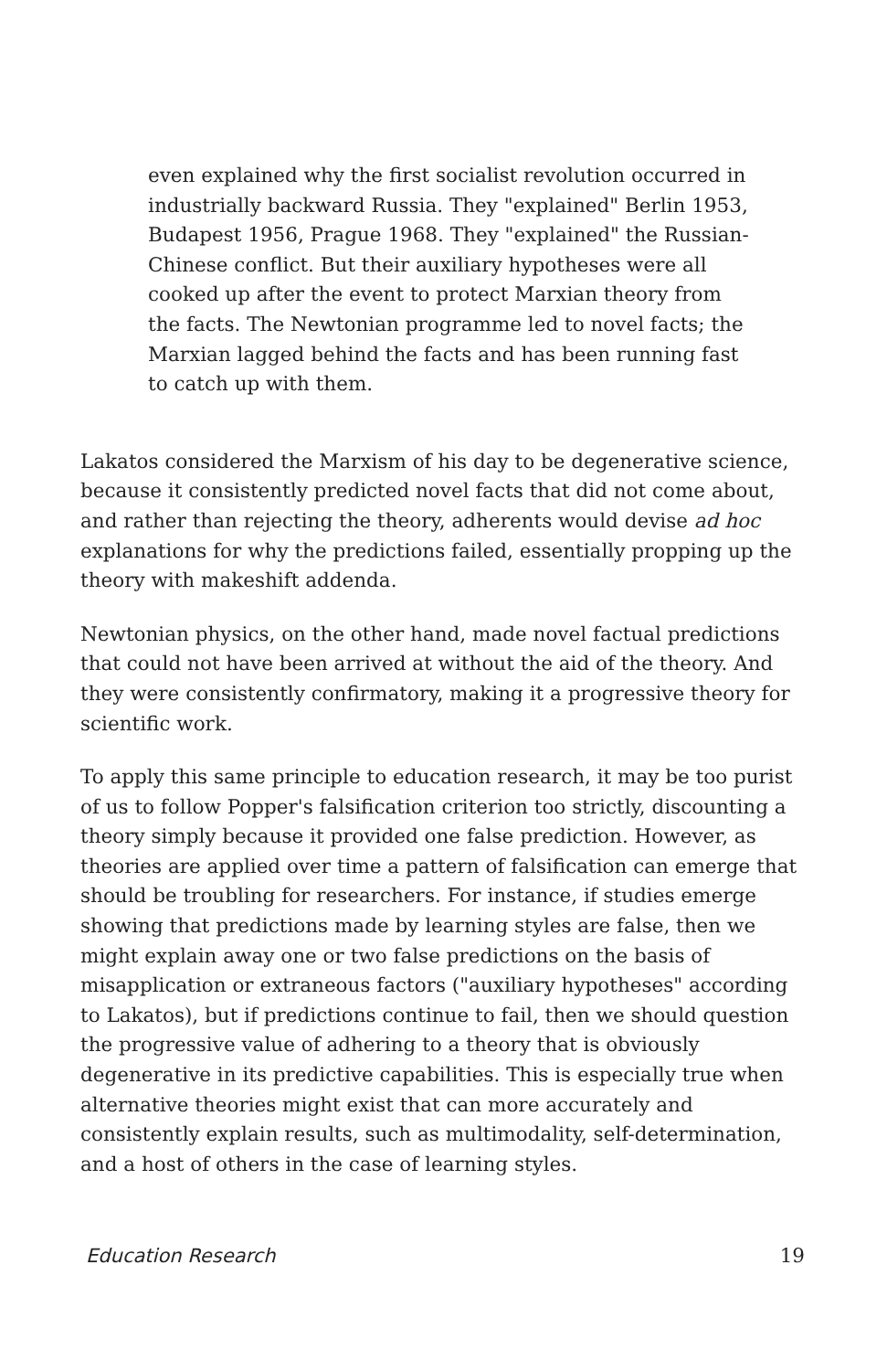even explained why the first socialist revolution occurred in industrially backward Russia. They "explained" Berlin 1953, Budapest 1956, Prague 1968. They "explained" the Russian-Chinese conflict. But their auxiliary hypotheses were all cooked up after the event to protect Marxian theory from the facts. The Newtonian programme led to novel facts; the Marxian lagged behind the facts and has been running fast to catch up with them.
Lakatos considered the Marxism of his day to be degenerative science, because it consistently predicted novel facts that did not come about, and rather than rejecting the theory, adherents would devise ad hoc explanations for why the predictions failed, essentially propping up the theory with makeshift addenda.
Newtonian physics, on the other hand, made novel factual predictions that could not have been arrived at without the aid of the theory. And they were consistently confirmatory, making it a progressive theory for scientific work.
To apply this same principle to education research, it may be too purist of us to follow Popper's falsification criterion too strictly, discounting a theory simply because it provided one false prediction. However, as theories are applied over time a pattern of falsification can emerge that should be troubling for researchers. For instance, if studies emerge showing that predictions made by learning styles are false, then we might explain away one or two false predictions on the basis of misapplication or extraneous factors ("auxiliary hypotheses" according to Lakatos), but if predictions continue to fail, then we should question the progressive value of adhering to a theory that is obviously degenerative in its predictive capabilities. This is especially true when alternative theories might exist that can more accurately and consistently explain results, such as multimodality, self-determination, and a host of others in the case of learning styles.
Education Research 19